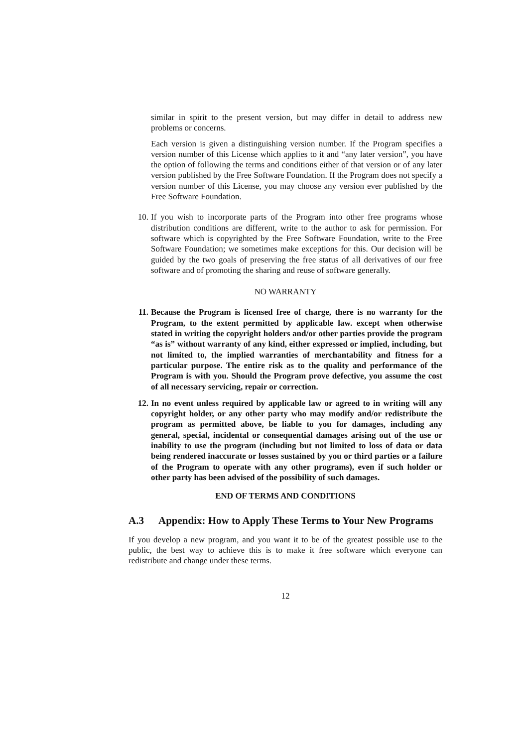similar in spirit to the present version, but may differ in detail to address new problems or concerns.
Each version is given a distinguishing version number. If the Program specifies a version number of this License which applies to it and “any later version”, you have the option of following the terms and conditions either of that version or of any later version published by the Free Software Foundation. If the Program does not specify a version number of this License, you may choose any version ever published by the Free Software Foundation.
10. If you wish to incorporate parts of the Program into other free programs whose distribution conditions are different, write to the author to ask for permission. For software which is copyrighted by the Free Software Foundation, write to the Free Software Foundation; we sometimes make exceptions for this. Our decision will be guided by the two goals of preserving the free status of all derivatives of our free software and of promoting the sharing and reuse of software generally.
NO WARRANTY
11. Because the Program is licensed free of charge, there is no warranty for the Program, to the extent permitted by applicable law. except when otherwise stated in writing the copyright holders and/or other parties provide the program “as is” without warranty of any kind, either expressed or implied, including, but not limited to, the implied warranties of merchantability and fitness for a particular purpose. The entire risk as to the quality and performance of the Program is with you. Should the Program prove defective, you assume the cost of all necessary servicing, repair or correction.
12. In no event unless required by applicable law or agreed to in writing will any copyright holder, or any other party who may modify and/or redistribute the program as permitted above, be liable to you for damages, including any general, special, incidental or consequential damages arising out of the use or inability to use the program (including but not limited to loss of data or data being rendered inaccurate or losses sustained by you or third parties or a failure of the Program to operate with any other programs), even if such holder or other party has been advised of the possibility of such damages.
END OF TERMS AND CONDITIONS
A.3 Appendix: How to Apply These Terms to Your New Programs
If you develop a new program, and you want it to be of the greatest possible use to the public, the best way to achieve this is to make it free software which everyone can redistribute and change under these terms.
12